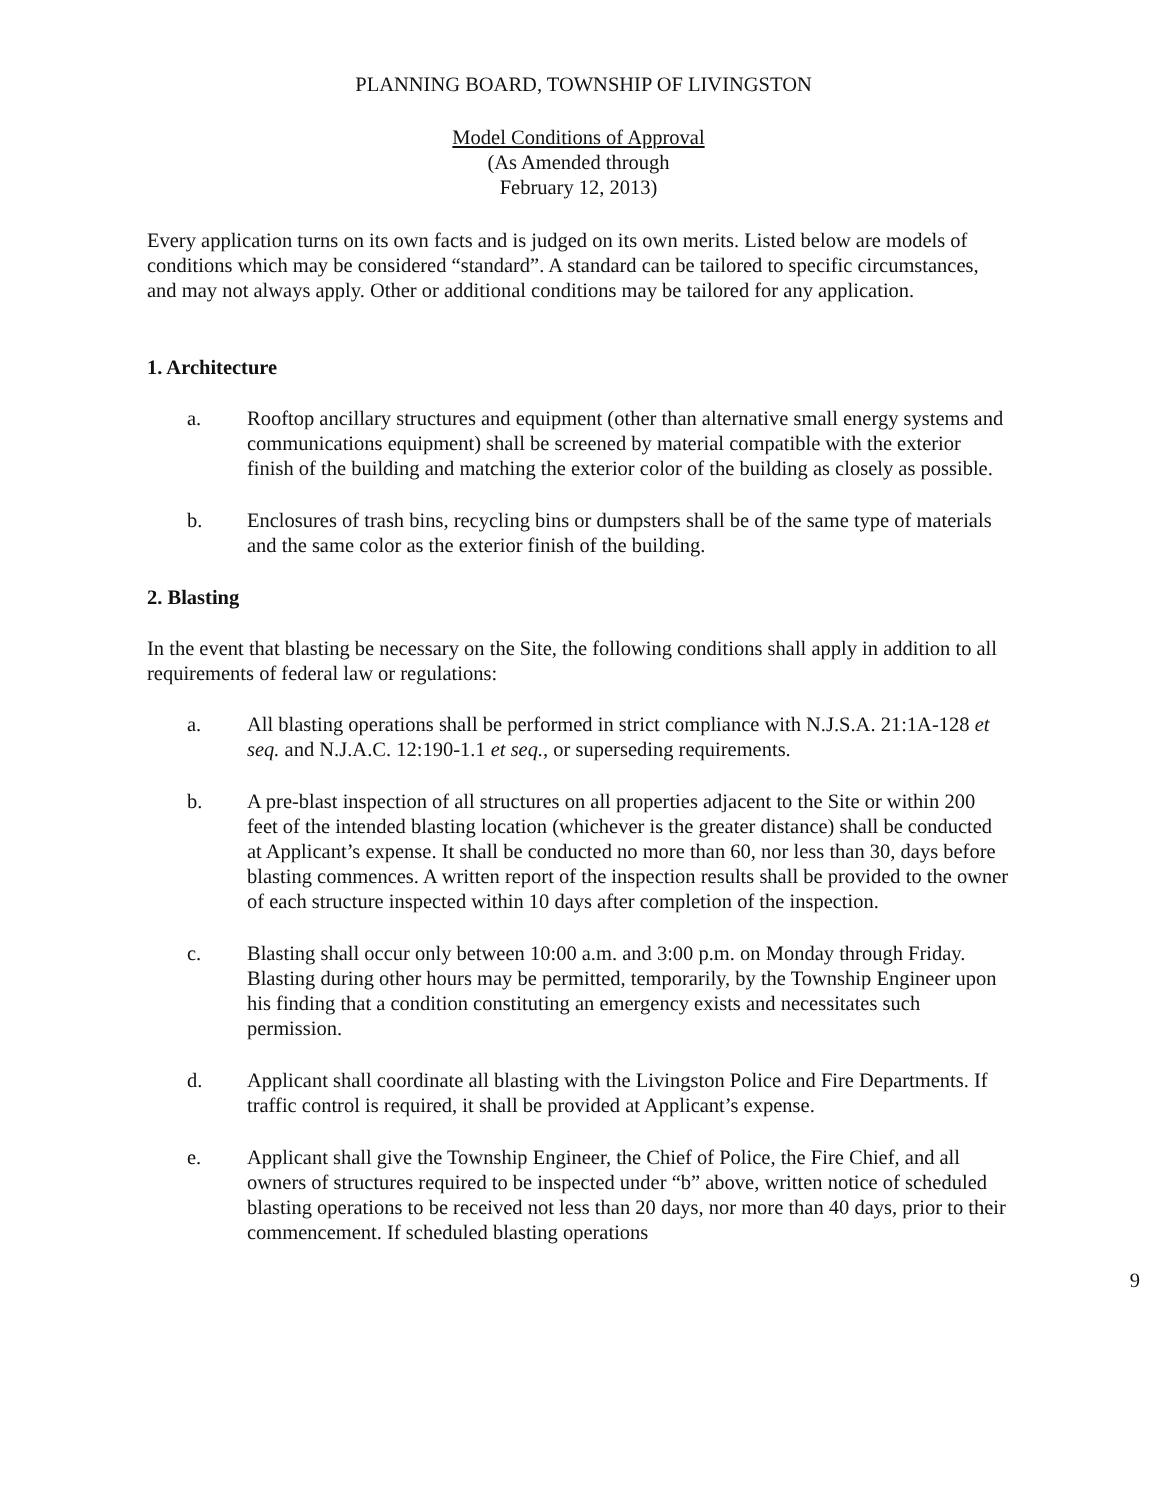PLANNING BOARD, TOWNSHIP OF LIVINGSTON
Model Conditions of Approval
(As Amended through
February 12, 2013)
Every application turns on its own facts and is judged on its own merits. Listed below are models of conditions which may be considered “standard”. A standard can be tailored to specific circumstances, and may not always apply. Other or additional conditions may be tailored for any application.
1. Architecture
a. Rooftop ancillary structures and equipment (other than alternative small energy systems and communications equipment) shall be screened by material compatible with the exterior finish of the building and matching the exterior color of the building as closely as possible.
b. Enclosures of trash bins, recycling bins or dumpsters shall be of the same type of materials and the same color as the exterior finish of the building.
2. Blasting
In the event that blasting be necessary on the Site, the following conditions shall apply in addition to all requirements of federal law or regulations:
a. All blasting operations shall be performed in strict compliance with N.J.S.A. 21:1A-128 et seq. and N.J.A.C. 12:190-1.1 et seq., or superseding requirements.
b. A pre-blast inspection of all structures on all properties adjacent to the Site or within 200 feet of the intended blasting location (whichever is the greater distance) shall be conducted at Applicant’s expense. It shall be conducted no more than 60, nor less than 30, days before blasting commences. A written report of the inspection results shall be provided to the owner of each structure inspected within 10 days after completion of the inspection.
c. Blasting shall occur only between 10:00 a.m. and 3:00 p.m. on Monday through Friday. Blasting during other hours may be permitted, temporarily, by the Township Engineer upon his finding that a condition constituting an emergency exists and necessitates such permission.
d. Applicant shall coordinate all blasting with the Livingston Police and Fire Departments. If traffic control is required, it shall be provided at Applicant’s expense.
e. Applicant shall give the Township Engineer, the Chief of Police, the Fire Chief, and all owners of structures required to be inspected under “b” above, written notice of scheduled blasting operations to be received not less than 20 days, nor more than 40 days, prior to their commencement. If scheduled blasting operations
9